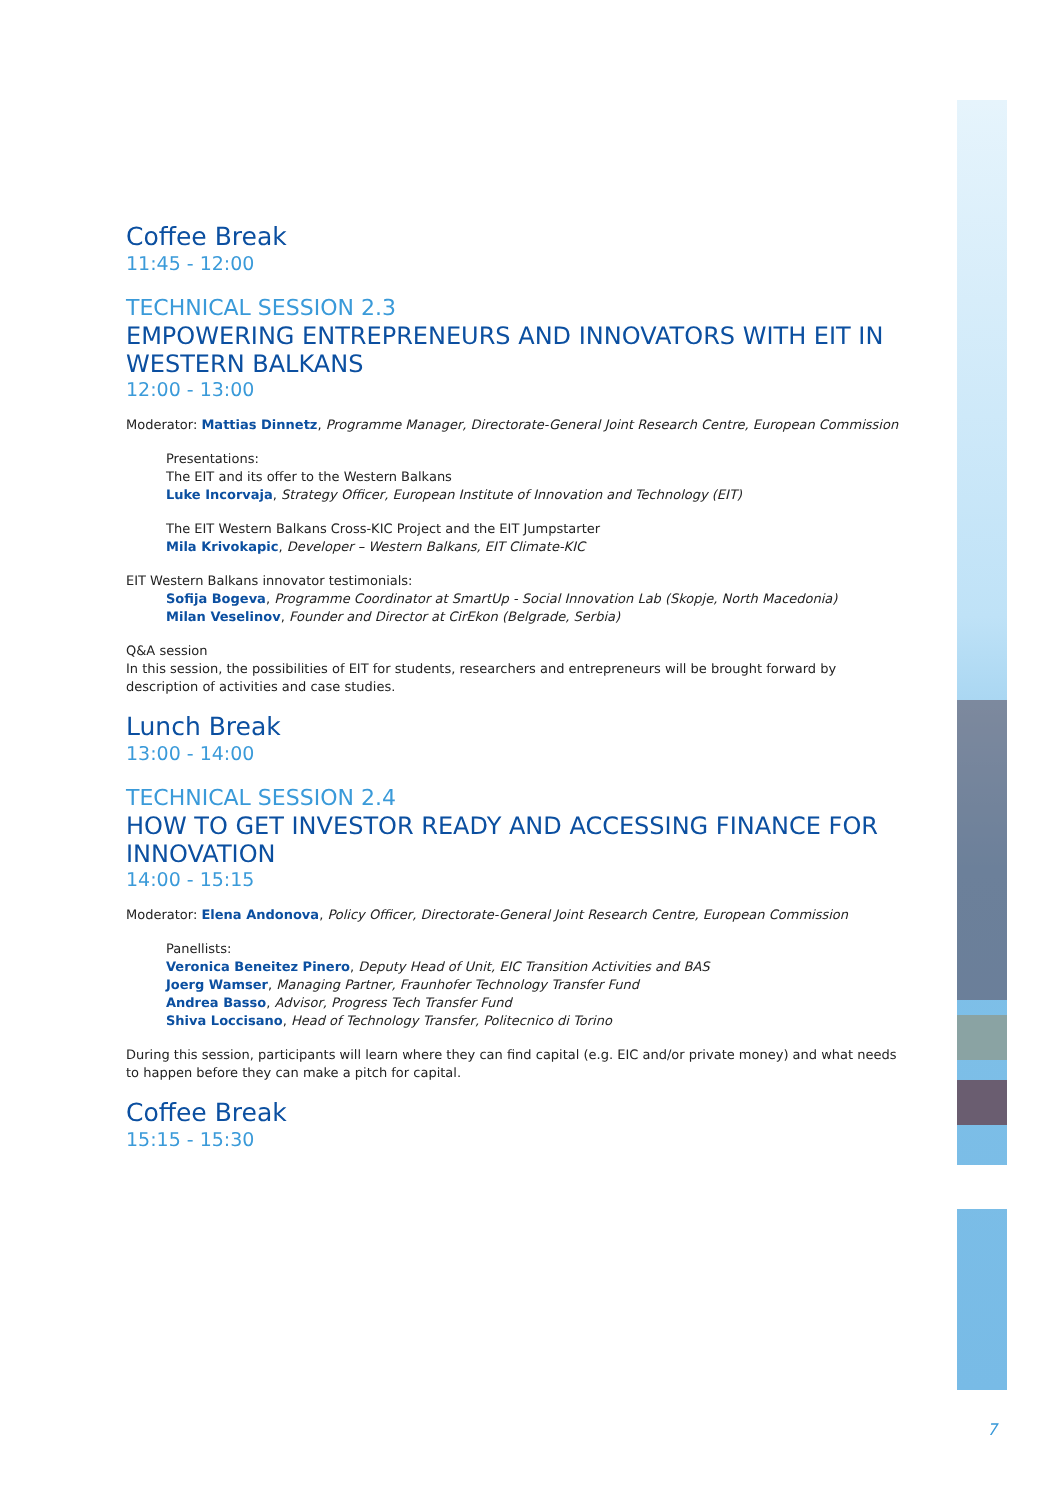Coffee Break
11:45 - 12:00
TECHNICAL SESSION 2.3
EMPOWERING ENTREPRENEURS AND INNOVATORS WITH EIT IN WESTERN BALKANS
12:00 - 13:00
Moderator: Mattias Dinnetz, Programme Manager, Directorate-General Joint Research Centre, European Commission
Presentations:
The EIT and its offer to the Western Balkans
Luke Incorvaja, Strategy Officer, European Institute of Innovation and Technology (EIT)
The EIT Western Balkans Cross-KIC Project and the EIT Jumpstarter
Mila Krivokapic, Developer – Western Balkans, EIT Climate-KIC
EIT Western Balkans innovator testimonials:
Sofija Bogeva, Programme Coordinator at SmartUp - Social Innovation Lab (Skopje, North Macedonia)
Milan Veselinov, Founder and Director at CirEkon (Belgrade, Serbia)
Q&A session
In this session, the possibilities of EIT for students, researchers and entrepreneurs will be brought forward by description of activities and case studies.
Lunch Break
13:00 - 14:00
TECHNICAL SESSION 2.4
HOW TO GET INVESTOR READY AND ACCESSING FINANCE FOR INNOVATION
14:00 - 15:15
Moderator: Elena Andonova, Policy Officer, Directorate-General Joint Research Centre, European Commission
Panellists:
Veronica Beneitez Pinero, Deputy Head of Unit, EIC Transition Activities and BAS
Joerg Wamser, Managing Partner, Fraunhofer Technology Transfer Fund
Andrea Basso, Advisor, Progress Tech Transfer Fund
Shiva Loccisano, Head of Technology Transfer, Politecnico di Torino
During this session, participants will learn where they can find capital (e.g. EIC and/or private money) and what needs to happen before they can make a pitch for capital.
Coffee Break
15:15 - 15:30
7